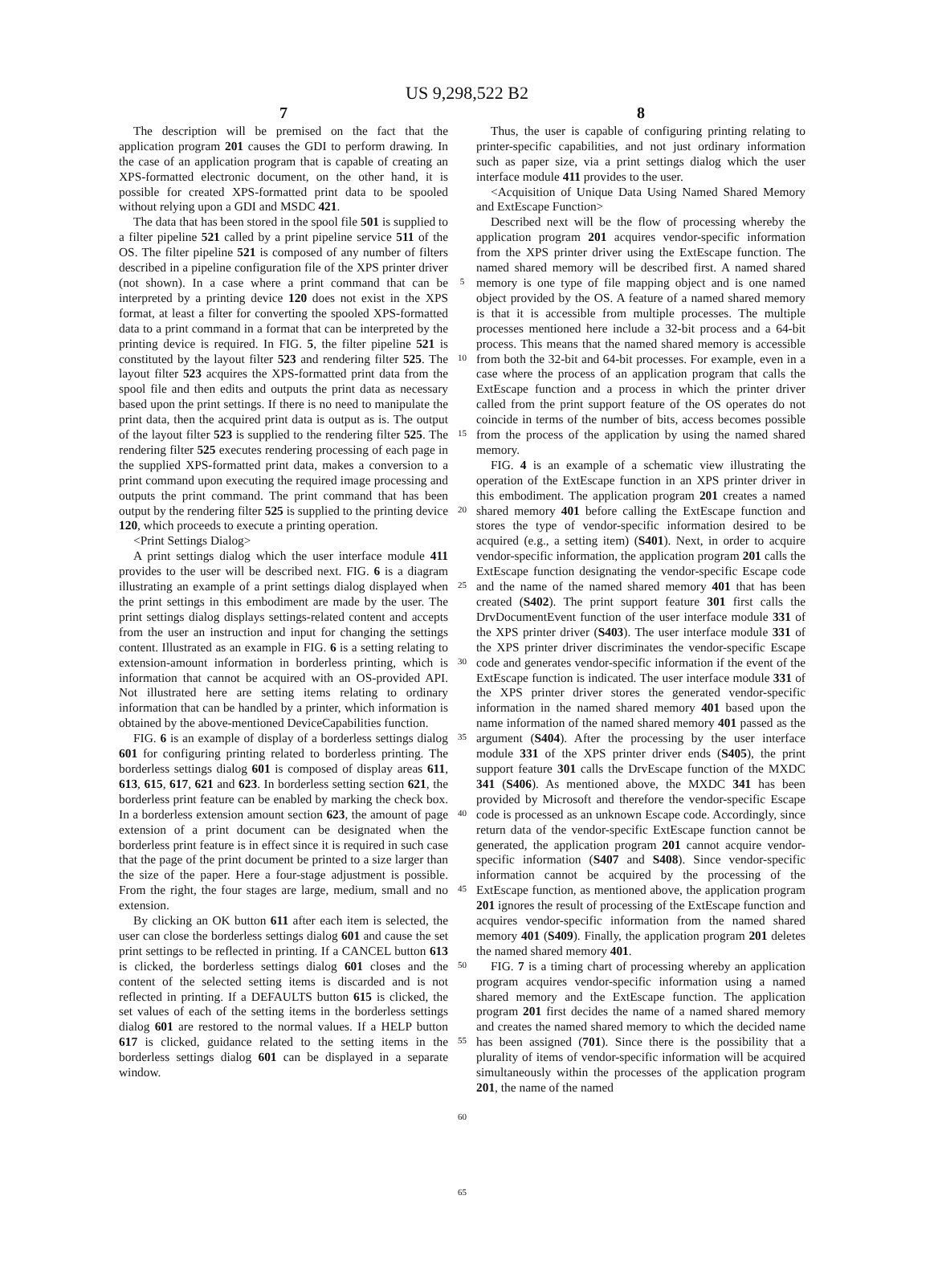US 9,298,522 B2
7
The description will be premised on the fact that the application program 201 causes the GDI to perform drawing. In the case of an application program that is capable of creating an XPS-formatted electronic document, on the other hand, it is possible for created XPS-formatted print data to be spooled without relying upon a GDI and MSDC 421.
The data that has been stored in the spool file 501 is supplied to a filter pipeline 521 called by a print pipeline service 511 of the OS. The filter pipeline 521 is composed of any number of filters described in a pipeline configuration file of the XPS printer driver (not shown). In a case where a print command that can be interpreted by a printing device 120 does not exist in the XPS format, at least a filter for converting the spooled XPS-formatted data to a print command in a format that can be interpreted by the printing device is required. In FIG. 5, the filter pipeline 521 is constituted by the layout filter 523 and rendering filter 525. The layout filter 523 acquires the XPS-formatted print data from the spool file and then edits and outputs the print data as necessary based upon the print settings. If there is no need to manipulate the print data, then the acquired print data is output as is. The output of the layout filter 523 is supplied to the rendering filter 525. The rendering filter 525 executes rendering processing of each page in the supplied XPS-formatted print data, makes a conversion to a print command upon executing the required image processing and outputs the print command. The print command that has been output by the rendering filter 525 is supplied to the printing device 120, which proceeds to execute a printing operation.
<Print Settings Dialog>
A print settings dialog which the user interface module 411 provides to the user will be described next. FIG. 6 is a diagram illustrating an example of a print settings dialog displayed when the print settings in this embodiment are made by the user. The print settings dialog displays settings-related content and accepts from the user an instruction and input for changing the settings content. Illustrated as an example in FIG. 6 is a setting relating to extension-amount information in borderless printing, which is information that cannot be acquired with an OS-provided API. Not illustrated here are setting items relating to ordinary information that can be handled by a printer, which information is obtained by the above-mentioned DeviceCapabilities function.
FIG. 6 is an example of display of a borderless settings dialog 601 for configuring printing related to borderless printing. The borderless settings dialog 601 is composed of display areas 611, 613, 615, 617, 621 and 623. In borderless setting section 621, the borderless print feature can be enabled by marking the check box. In a borderless extension amount section 623, the amount of page extension of a print document can be designated when the borderless print feature is in effect since it is required in such case that the page of the print document be printed to a size larger than the size of the paper. Here a four-stage adjustment is possible. From the right, the four stages are large, medium, small and no extension.
By clicking an OK button 611 after each item is selected, the user can close the borderless settings dialog 601 and cause the set print settings to be reflected in printing. If a CANCEL button 613 is clicked, the borderless settings dialog 601 closes and the content of the selected setting items is discarded and is not reflected in printing. If a DEFAULTS button 615 is clicked, the set values of each of the setting items in the borderless settings dialog 601 are restored to the normal values. If a HELP button 617 is clicked, guidance related to the setting items in the borderless settings dialog 601 can be displayed in a separate window.
5
10
15
20
25
30
35
40
45
50
55
60
65
8
Thus, the user is capable of configuring printing relating to printer-specific capabilities, and not just ordinary information such as paper size, via a print settings dialog which the user interface module 411 provides to the user.
<Acquisition of Unique Data Using Named Shared Memory and ExtEscape Function>
Described next will be the flow of processing whereby the application program 201 acquires vendor-specific information from the XPS printer driver using the ExtEscape function. The named shared memory will be described first. A named shared memory is one type of file mapping object and is one named object provided by the OS. A feature of a named shared memory is that it is accessible from multiple processes. The multiple processes mentioned here include a 32-bit process and a 64-bit process. This means that the named shared memory is accessible from both the 32-bit and 64-bit processes. For example, even in a case where the process of an application program that calls the ExtEscape function and a process in which the printer driver called from the print support feature of the OS operates do not coincide in terms of the number of bits, access becomes possible from the process of the application by using the named shared memory.
FIG. 4 is an example of a schematic view illustrating the operation of the ExtEscape function in an XPS printer driver in this embodiment. The application program 201 creates a named shared memory 401 before calling the ExtEscape function and stores the type of vendor-specific information desired to be acquired (e.g., a setting item) (S401). Next, in order to acquire vendor-specific information, the application program 201 calls the ExtEscape function designating the vendor-specific Escape code and the name of the named shared memory 401 that has been created (S402). The print support feature 301 first calls the DrvDocumentEvent function of the user interface module 331 of the XPS printer driver (S403). The user interface module 331 of the XPS printer driver discriminates the vendor-specific Escape code and generates vendor-specific information if the event of the ExtEscape function is indicated. The user interface module 331 of the XPS printer driver stores the generated vendor-specific information in the named shared memory 401 based upon the name information of the named shared memory 401 passed as the argument (S404). After the processing by the user interface module 331 of the XPS printer driver ends (S405), the print support feature 301 calls the DrvEscape function of the MXDC 341 (S406). As mentioned above, the MXDC 341 has been provided by Microsoft and therefore the vendor-specific Escape code is processed as an unknown Escape code. Accordingly, since return data of the vendor-specific ExtEscape function cannot be generated, the application program 201 cannot acquire vendor-specific information (S407 and S408). Since vendor-specific information cannot be acquired by the processing of the ExtEscape function, as mentioned above, the application program 201 ignores the result of processing of the ExtEscape function and acquires vendor-specific information from the named shared memory 401 (S409). Finally, the application program 201 deletes the named shared memory 401.
FIG. 7 is a timing chart of processing whereby an application program acquires vendor-specific information using a named shared memory and the ExtEscape function. The application program 201 first decides the name of a named shared memory and creates the named shared memory to which the decided name has been assigned (701). Since there is the possibility that a plurality of items of vendor-specific information will be acquired simultaneously within the processes of the application program 201, the name of the named